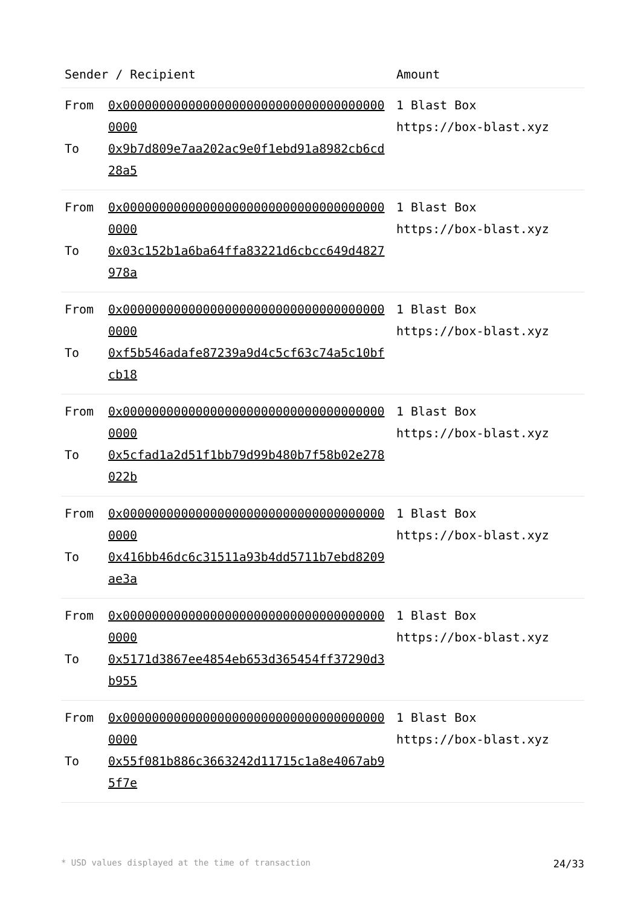| Sender / Recipient | | Amount |
| --- | --- | --- |
| From To | 0x0000000000000000000000000000000000000000 0x9b7d809e7aa202ac9e0f1ebd91a8982cb6cd28a5 | 1 Blast Box https://box-blast.xyz |
| From To | 0x0000000000000000000000000000000000000000 0x03c152b1a6ba64ffa83221d6cbcc649d4827978a | 1 Blast Box https://box-blast.xyz |
| From To | 0x0000000000000000000000000000000000000000 0xf5b546adafe87239a9d4c5cf63c74a5c10bfcb18 | 1 Blast Box https://box-blast.xyz |
| From To | 0x0000000000000000000000000000000000000000 0x5cfad1a2d51f1bb79d99b480b7f58b02e278022b | 1 Blast Box https://box-blast.xyz |
| From To | 0x0000000000000000000000000000000000000000 0x416bb46dc6c31511a93b4dd5711b7ebd8209ae3a | 1 Blast Box https://box-blast.xyz |
| From To | 0x0000000000000000000000000000000000000000 0x5171d3867ee4854eb653d365454ff37290d3b955 | 1 Blast Box https://box-blast.xyz |
| From To | 0x0000000000000000000000000000000000000000 0x55f081b886c3663242d11715c1a8e4067ab95f7e | 1 Blast Box https://box-blast.xyz |
* USD values displayed at the time of transaction 24/33